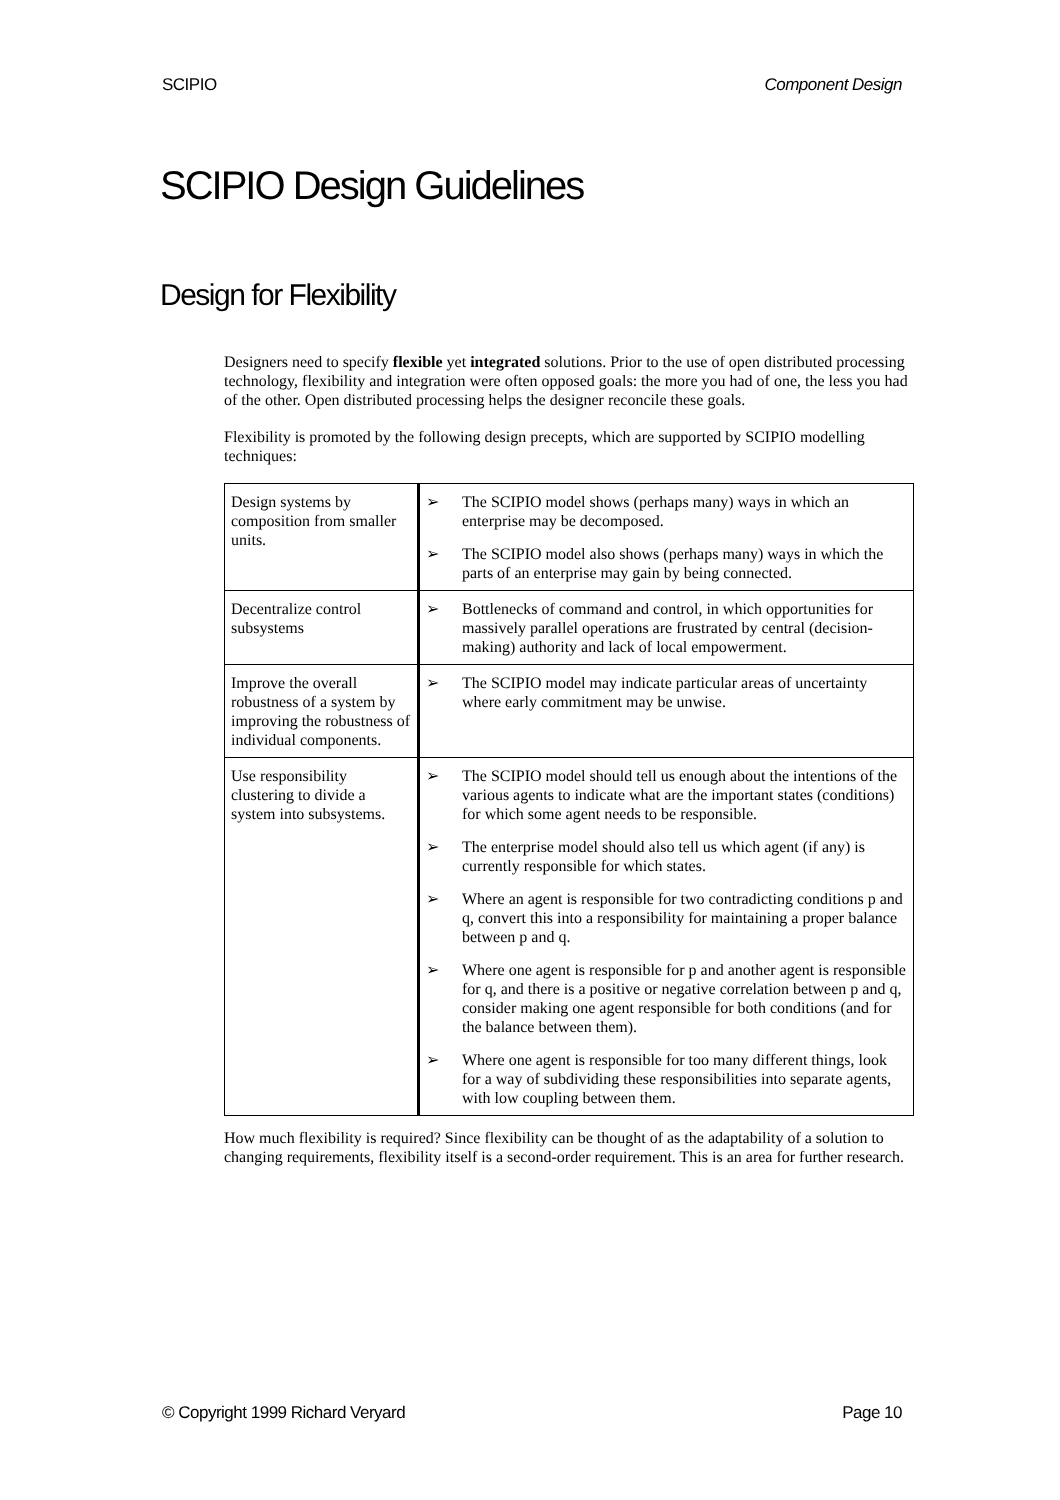SCIPIO Component Design
SCIPIO Design Guidelines
Design for Flexibility
Designers need to specify flexible yet integrated solutions. Prior to the use of open distributed processing technology, flexibility and integration were often opposed goals: the more you had of one, the less you had of the other. Open distributed processing helps the designer reconcile these goals.
Flexibility is promoted by the following design precepts, which are supported by SCIPIO modelling techniques:
| Design systems by composition from smaller units. | ➢ The SCIPIO model shows (perhaps many) ways in which an enterprise may be decomposed. ➢ The SCIPIO model also shows (perhaps many) ways in which the parts of an enterprise may gain by being connected. |
| Decentralize control subsystems | ➢ Bottlenecks of command and control, in which opportunities for massively parallel operations are frustrated by central (decision-making) authority and lack of local empowerment. |
| Improve the overall robustness of a system by improving the robustness of individual components. | ➢ The SCIPIO model may indicate particular areas of uncertainty where early commitment may be unwise. |
| Use responsibility clustering to divide a system into subsystems. | ➢ The SCIPIO model should tell us enough about the intentions of the various agents to indicate what are the important states (conditions) for which some agent needs to be responsible. ➢ The enterprise model should also tell us which agent (if any) is currently responsible for which states. ➢ Where an agent is responsible for two contradicting conditions p and q, convert this into a responsibility for maintaining a proper balance between p and q. ➢ Where one agent is responsible for p and another agent is responsible for q, and there is a positive or negative correlation between p and q, consider making one agent responsible for both conditions (and for the balance between them). ➢ Where one agent is responsible for too many different things, look for a way of subdividing these responsibilities into separate agents, with low coupling between them. |
How much flexibility is required? Since flexibility can be thought of as the adaptability of a solution to changing requirements, flexibility itself is a second-order requirement. This is an area for further research.
© Copyright 1999 Richard Veryard Page 10